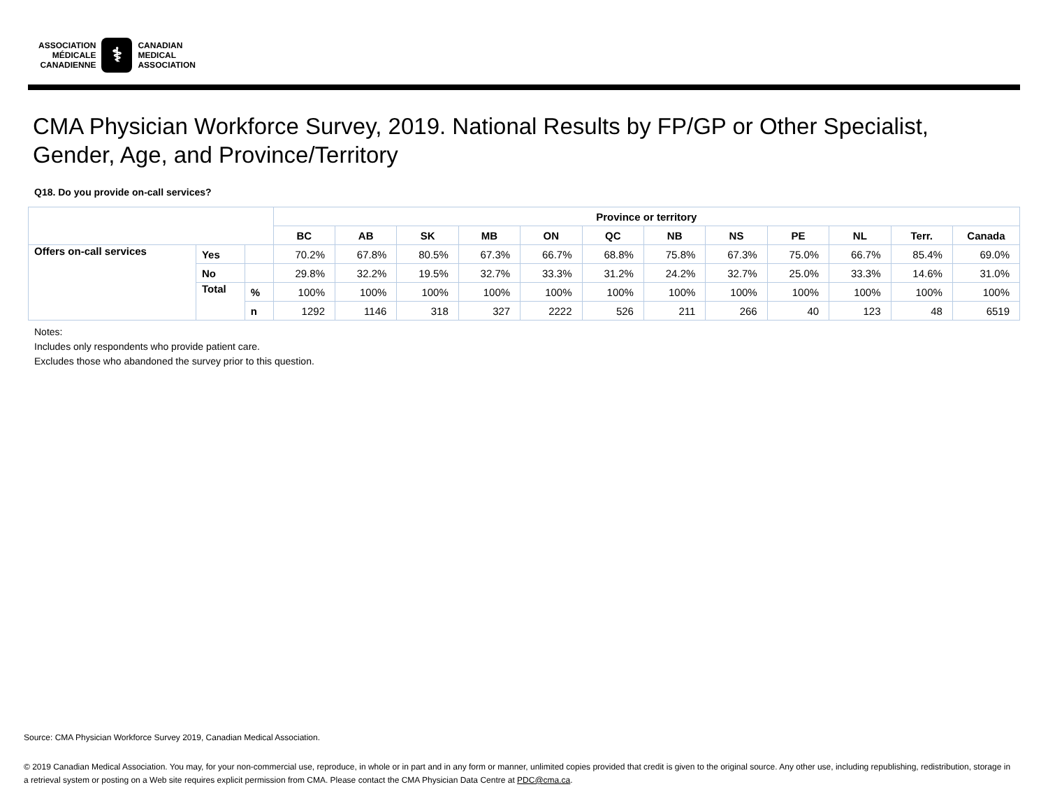ASSOCIATION
MÉDICALE
CANADIENNE
⚕
CANADIAN
MEDICAL
ASSOCIATION
CMA Physician Workforce Survey, 2019. National Results by FP/GP or Other Specialist, Gender, Age, and Province/Territory
Q18. Do you provide on-call services?
| | | | Province or territory | | | | | | | | | | | |
| | | | BC | AB | SK | MB | ON | QC | NB | NS | PE | NL | Terr. | Canada |
| Offers on-call services | Yes | | 70.2% | 67.8% | 80.5% | 67.3% | 66.7% | 68.8% | 75.8% | 67.3% | 75.0% | 66.7% | 85.4% | 69.0% |
| | No | | 29.8% | 32.2% | 19.5% | 32.7% | 33.3% | 31.2% | 24.2% | 32.7% | 25.0% | 33.3% | 14.6% | 31.0% |
| | Total | % | 100% | 100% | 100% | 100% | 100% | 100% | 100% | 100% | 100% | 100% | 100% | 100% |
| | | n | 1292 | 1146 | 318 | 327 | 2222 | 526 | 211 | 266 | 40 | 123 | 48 | 6519 |
Notes:
Includes only respondents who provide patient care.
Excludes those who abandoned the survey prior to this question.
Source: CMA Physician Workforce Survey 2019, Canadian Medical Association.
© 2019 Canadian Medical Association. You may, for your non-commercial use, reproduce, in whole or in part and in any form or manner, unlimited copies provided that credit is given to the original source. Any other use, including republishing, redistribution, storage in a retrieval system or posting on a Web site requires explicit permission from CMA. Please contact the CMA Physician Data Centre at PDC@cma.ca.